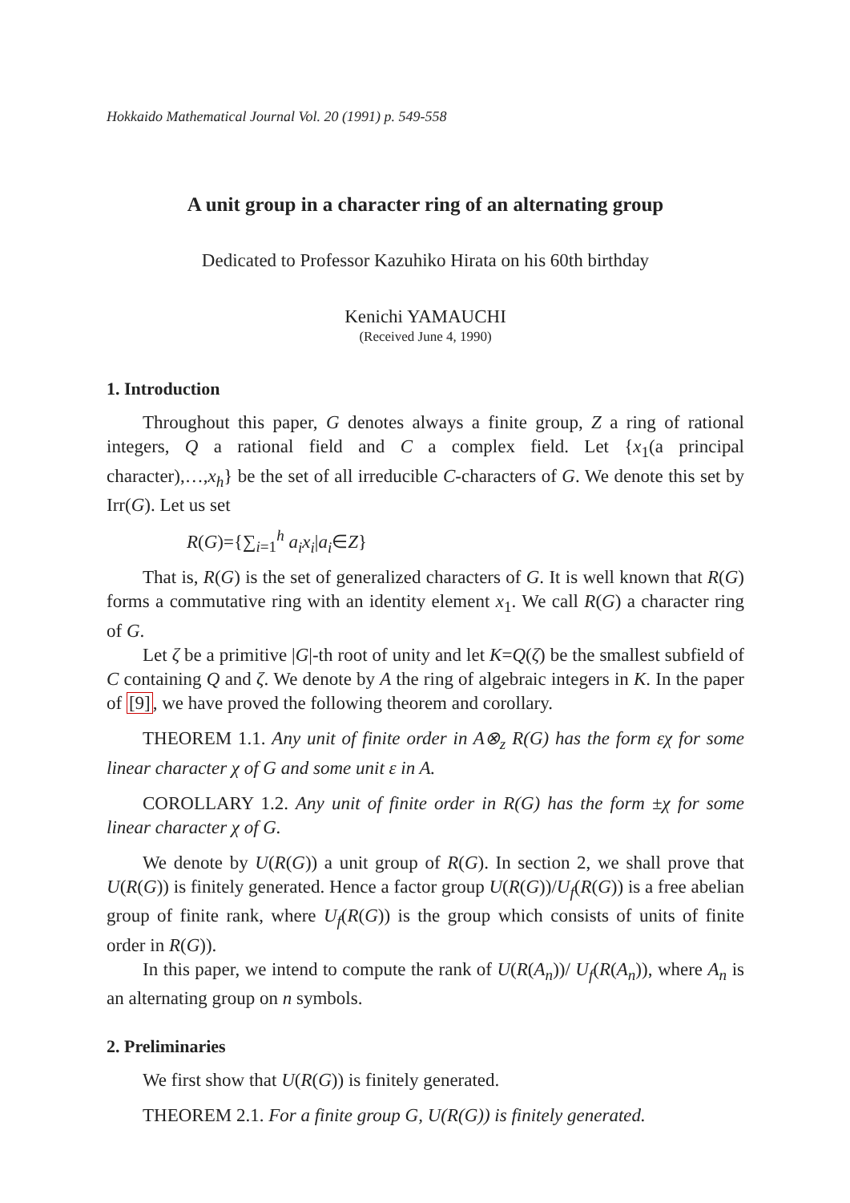Hokkaido Mathematical Journal Vol. 20 (1991) p. 549-558
A unit group in a character ring of an alternating group
Dedicated to Professor Kazuhiko Hirata on his 60th birthday
Kenichi YAMAUCHI
(Received June 4, 1990)
1. Introduction
Throughout this paper, G denotes always a finite group, Z a ring of rational integers, Q a rational field and C a complex field. Let {x<sub>1</sub>(a principal character),…,x<sub>h</sub>} be the set of all irreducible C-characters of G. We denote this set by Irr(G). Let us set
R(G)={∑<sub>i=1</sub><sup>h</sup> a<sub>i</sub>x<sub>i</sub>|a<sub>i</sub>∈Z}
That is, R(G) is the set of generalized characters of G. It is well known that R(G) forms a commutative ring with an identity element x<sub>1</sub>. We call R(G) a character ring of G.
Let ζ be a primitive |G|-th root of unity and let K=Q(ζ) be the smallest subfield of C containing Q and ζ. We denote by A the ring of algebraic integers in K. In the paper of [9], we have proved the following theorem and corollary.
THEOREM 1.1. Any unit of finite order in A⊗<sub>z</sub> R(G) has the form εχ for some linear character χ of G and some unit ε in A.
COROLLARY 1.2. Any unit of finite order in R(G) has the form ±χ for some linear character χ of G.
We denote by U(R(G)) a unit group of R(G). In section 2, we shall prove that U(R(G)) is finitely generated. Hence a factor group U(R(G))/U<sub>f</sub>(R(G)) is a free abelian group of finite rank, where U<sub>f</sub>(R(G)) is the group which consists of units of finite order in R(G)).
In this paper, we intend to compute the rank of U(R(A<sub>n</sub>))/ U<sub>f</sub>(R(A<sub>n</sub>)), where A<sub>n</sub> is an alternating group on n symbols.
2. Preliminaries
We first show that U(R(G)) is finitely generated.
THEOREM 2.1. For a finite group G, U(R(G)) is finitely generated.